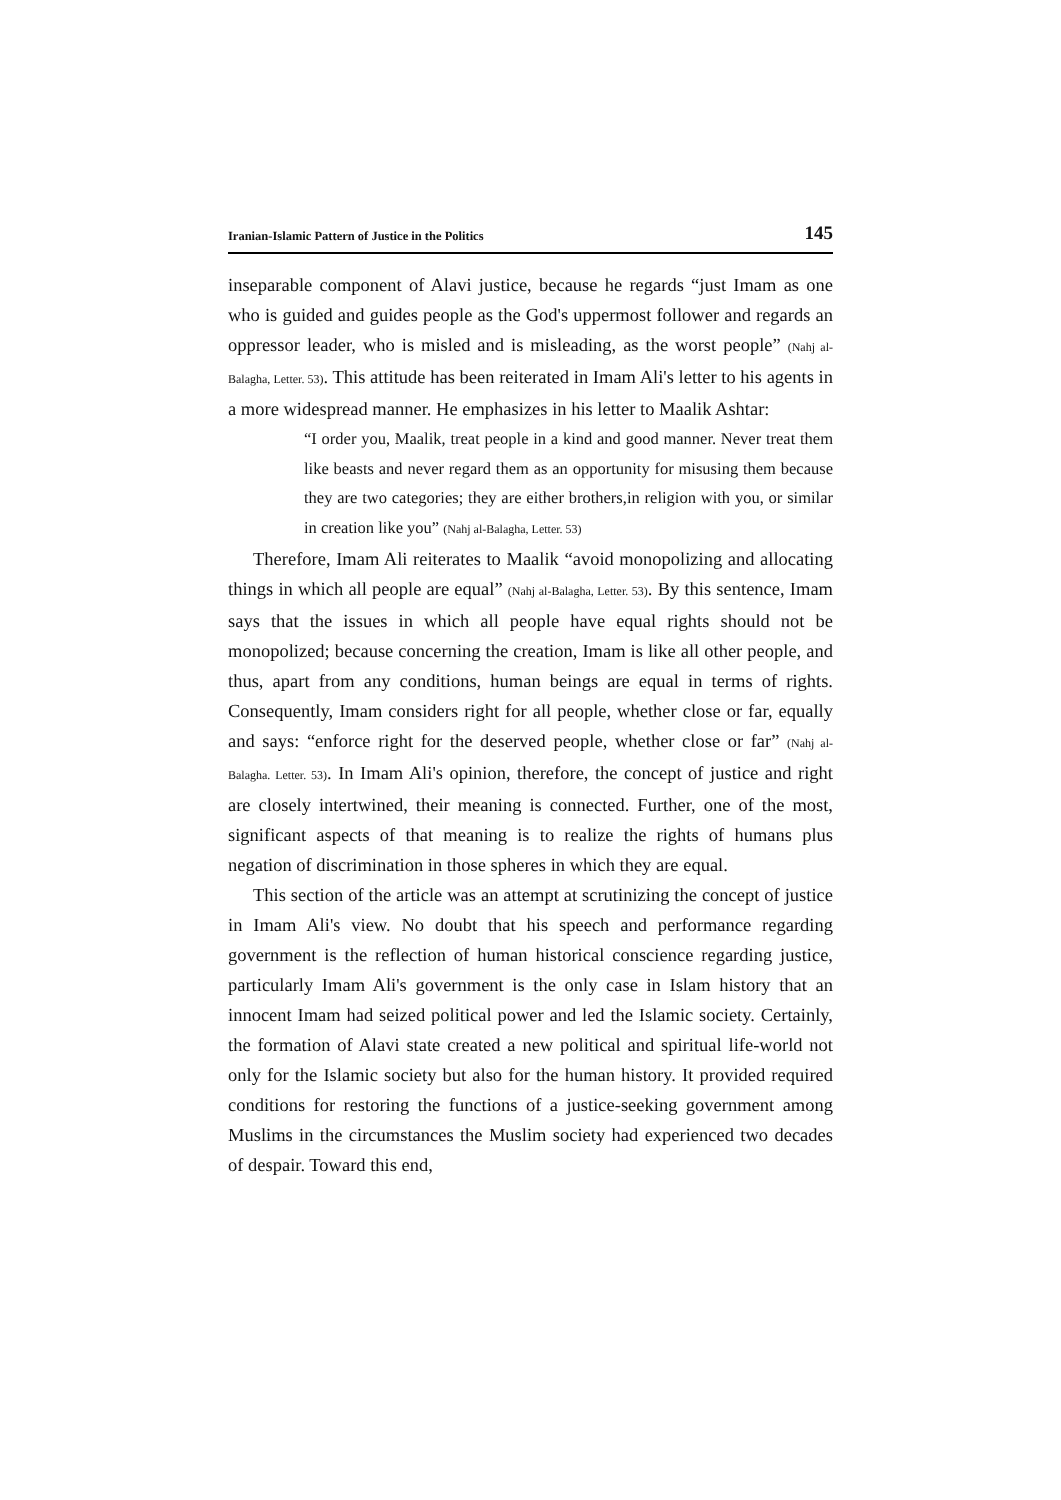Iranian-Islamic Pattern of Justice in the Politics 145
inseparable component of Alavi justice, because he regards “just Imam as one who is guided and guides people as the God's uppermost follower and regards an oppressor leader, who is misled and is misleading, as the worst people” (Nahj al-Balagha, Letter. 53). This attitude has been reiterated in Imam Ali's letter to his agents in a more widespread manner. He emphasizes in his letter to Maalik Ashtar:
“I order you, Maalik, treat people in a kind and good manner. Never treat them like beasts and never regard them as an opportunity for misusing them because they are two categories; they are either brothers,in religion with you, or similar in creation like you” (Nahj al-Balagha, Letter. 53)
Therefore, Imam Ali reiterates to Maalik “avoid monopolizing and allocating things in which all people are equal” (Nahj al-Balagha, Letter. 53). By this sentence, Imam says that the issues in which all people have equal rights should not be monopolized; because concerning the creation, Imam is like all other people, and thus, apart from any conditions, human beings are equal in terms of rights. Consequently, Imam considers right for all people, whether close or far, equally and says: “enforce right for the deserved people, whether close or far” (Nahj al-Balagha. Letter. 53). In Imam Ali's opinion, therefore, the concept of justice and right are closely intertwined, their meaning is connected. Further, one of the most, significant aspects of that meaning is to realize the rights of humans plus negation of discrimination in those spheres in which they are equal.
This section of the article was an attempt at scrutinizing the concept of justice in Imam Ali's view. No doubt that his speech and performance regarding government is the reflection of human historical conscience regarding justice, particularly Imam Ali's government is the only case in Islam history that an innocent Imam had seized political power and led the Islamic society. Certainly, the formation of Alavi state created a new political and spiritual life-world not only for the Islamic society but also for the human history. It provided required conditions for restoring the functions of a justice-seeking government among Muslims in the circumstances the Muslim society had experienced two decades of despair. Toward this end,